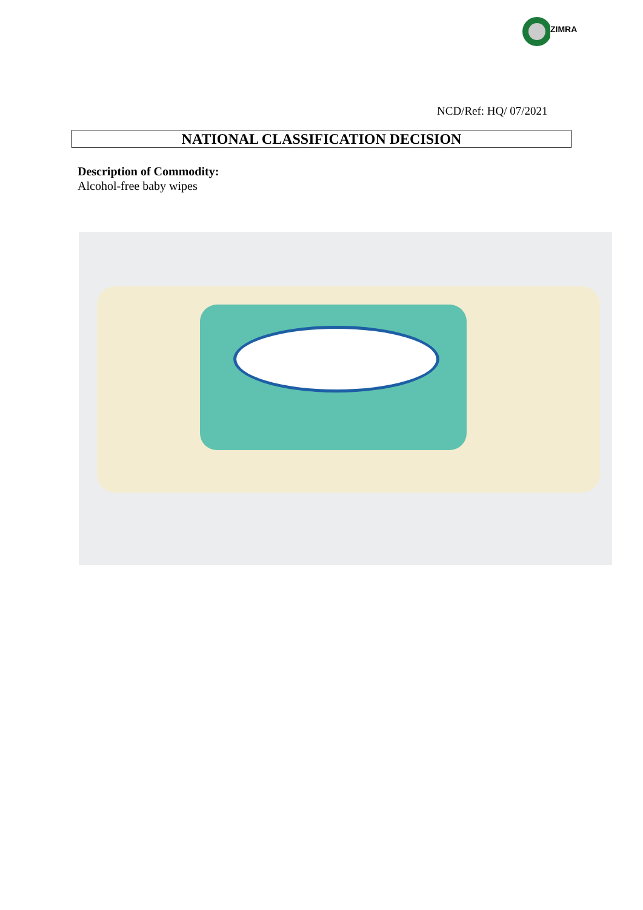ZIMRA
NCD/Ref: HQ/ 07/2021
NATIONAL CLASSIFICATION DECISION
Description of Commodity:
Alcohol-free baby wipes